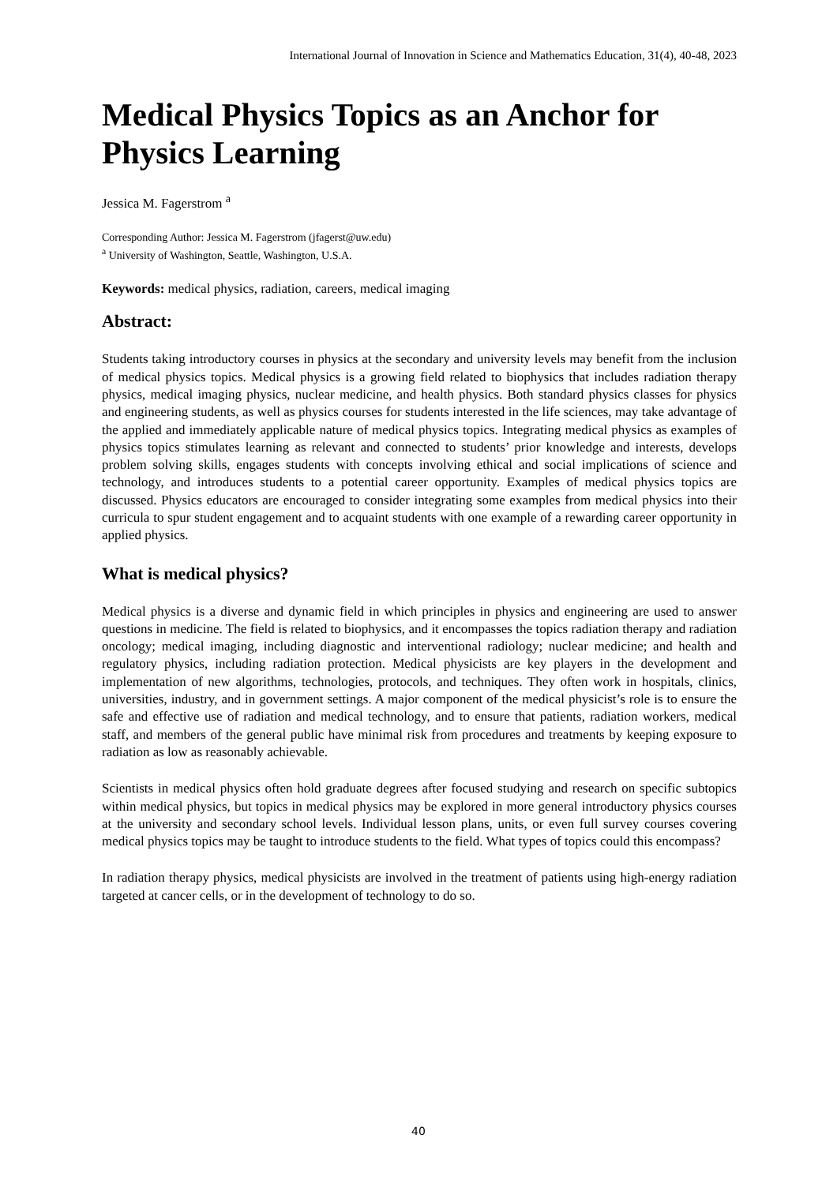International Journal of Innovation in Science and Mathematics Education, 31(4), 40-48, 2023
Medical Physics Topics as an Anchor for Physics Learning
Jessica M. Fagerstrom <sup>a</sup>
Corresponding Author: Jessica M. Fagerstrom (jfagerst@uw.edu)
<sup>a</sup> University of Washington, Seattle, Washington, U.S.A.
Keywords: medical physics, radiation, careers, medical imaging
Abstract:
Students taking introductory courses in physics at the secondary and university levels may benefit from the inclusion of medical physics topics. Medical physics is a growing field related to biophysics that includes radiation therapy physics, medical imaging physics, nuclear medicine, and health physics. Both standard physics classes for physics and engineering students, as well as physics courses for students interested in the life sciences, may take advantage of the applied and immediately applicable nature of medical physics topics. Integrating medical physics as examples of physics topics stimulates learning as relevant and connected to students’ prior knowledge and interests, develops problem solving skills, engages students with concepts involving ethical and social implications of science and technology, and introduces students to a potential career opportunity. Examples of medical physics topics are discussed. Physics educators are encouraged to consider integrating some examples from medical physics into their curricula to spur student engagement and to acquaint students with one example of a rewarding career opportunity in applied physics.
What is medical physics?
Medical physics is a diverse and dynamic field in which principles in physics and engineering are used to answer questions in medicine. The field is related to biophysics, and it encompasses the topics radiation therapy and radiation oncology; medical imaging, including diagnostic and interventional radiology; nuclear medicine; and health and regulatory physics, including radiation protection. Medical physicists are key players in the development and implementation of new algorithms, technologies, protocols, and techniques. They often work in hospitals, clinics, universities, industry, and in government settings. A major component of the medical physicist’s role is to ensure the safe and effective use of radiation and medical technology, and to ensure that patients, radiation workers, medical staff, and members of the general public have minimal risk from procedures and treatments by keeping exposure to radiation as low as reasonably achievable.
Scientists in medical physics often hold graduate degrees after focused studying and research on specific subtopics within medical physics, but topics in medical physics may be explored in more general introductory physics courses at the university and secondary school levels. Individual lesson plans, units, or even full survey courses covering medical physics topics may be taught to introduce students to the field. What types of topics could this encompass?
In radiation therapy physics, medical physicists are involved in the treatment of patients using high-energy radiation targeted at cancer cells, or in the development of technology to do so.
40